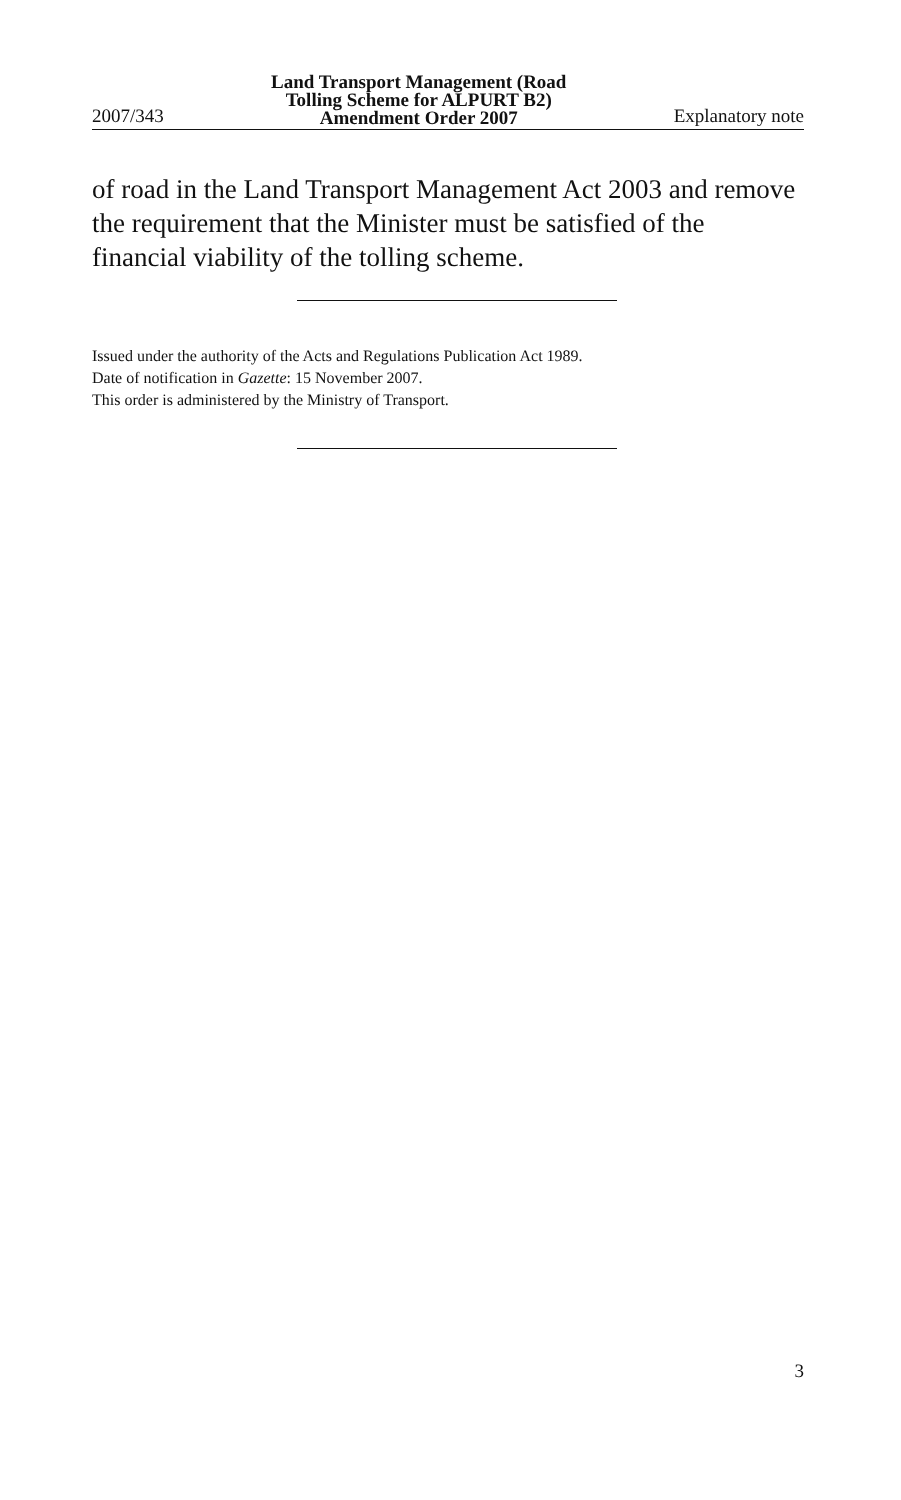2007/343 Land Transport Management (Road
Tolling Scheme for ALPURT B2)
Amendment Order 2007 Explanatory note
of road in the Land Transport Management Act 2003 and remove the requirement that the Minister must be satisfied of the financial via­bility of the tolling scheme.
Issued under the authority of the Acts and Regulations Publication Act 1989.
Date of notification in Gazette: 15 November 2007.
This order is administered by the Ministry of Transport.
3